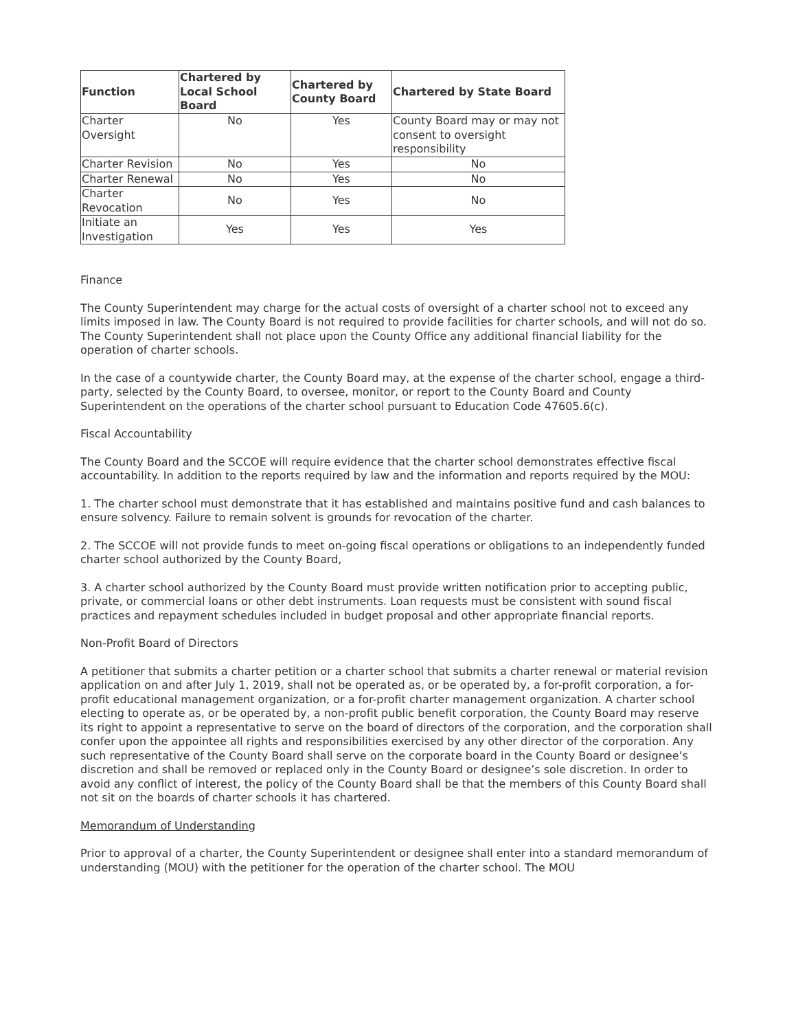| Function | Chartered by Local School Board | Chartered by County Board | Chartered by State Board |
| --- | --- | --- | --- |
| Charter Oversight | No | Yes | County Board may or may not consent to oversight responsibility |
| Charter Revision | No | Yes | No |
| Charter Renewal | No | Yes | No |
| Charter Revocation | No | Yes | No |
| Initiate an Investigation | Yes | Yes | Yes |
Finance
The County Superintendent may charge for the actual costs of oversight of a charter school not to exceed any limits imposed in law. The County Board is not required to provide facilities for charter schools, and will not do so. The County Superintendent shall not place upon the County Office any additional financial liability for the operation of charter schools.
In the case of a countywide charter, the County Board may, at the expense of the charter school, engage a third-party, selected by the County Board, to oversee, monitor, or report to the County Board and County Superintendent on the operations of the charter school pursuant to Education Code 47605.6(c).
Fiscal Accountability
The County Board and the SCCOE will require evidence that the charter school demonstrates effective fiscal accountability. In addition to the reports required by law and the information and reports required by the MOU:
1. The charter school must demonstrate that it has established and maintains positive fund and cash balances to ensure solvency. Failure to remain solvent is grounds for revocation of the charter.
2. The SCCOE will not provide funds to meet on-going fiscal operations or obligations to an independently funded charter school authorized by the County Board,
3. A charter school authorized by the County Board must provide written notification prior to accepting public, private, or commercial loans or other debt instruments. Loan requests must be consistent with sound fiscal practices and repayment schedules included in budget proposal and other appropriate financial reports.
Non-Profit Board of Directors
A petitioner that submits a charter petition or a charter school that submits a charter renewal or material revision application on and after July 1, 2019, shall not be operated as, or be operated by, a for-profit corporation, a for-profit educational management organization, or a for-profit charter management organization. A charter school electing to operate as, or be operated by, a non-profit public benefit corporation, the County Board may reserve its right to appoint a representative to serve on the board of directors of the corporation, and the corporation shall confer upon the appointee all rights and responsibilities exercised by any other director of the corporation. Any such representative of the County Board shall serve on the corporate board in the County Board or designee’s discretion and shall be removed or replaced only in the County Board or designee’s sole discretion. In order to avoid any conflict of interest, the policy of the County Board shall be that the members of this County Board shall not sit on the boards of charter schools it has chartered.
Memorandum of Understanding
Prior to approval of a charter, the County Superintendent or designee shall enter into a standard memorandum of understanding (MOU) with the petitioner for the operation of the charter school. The MOU